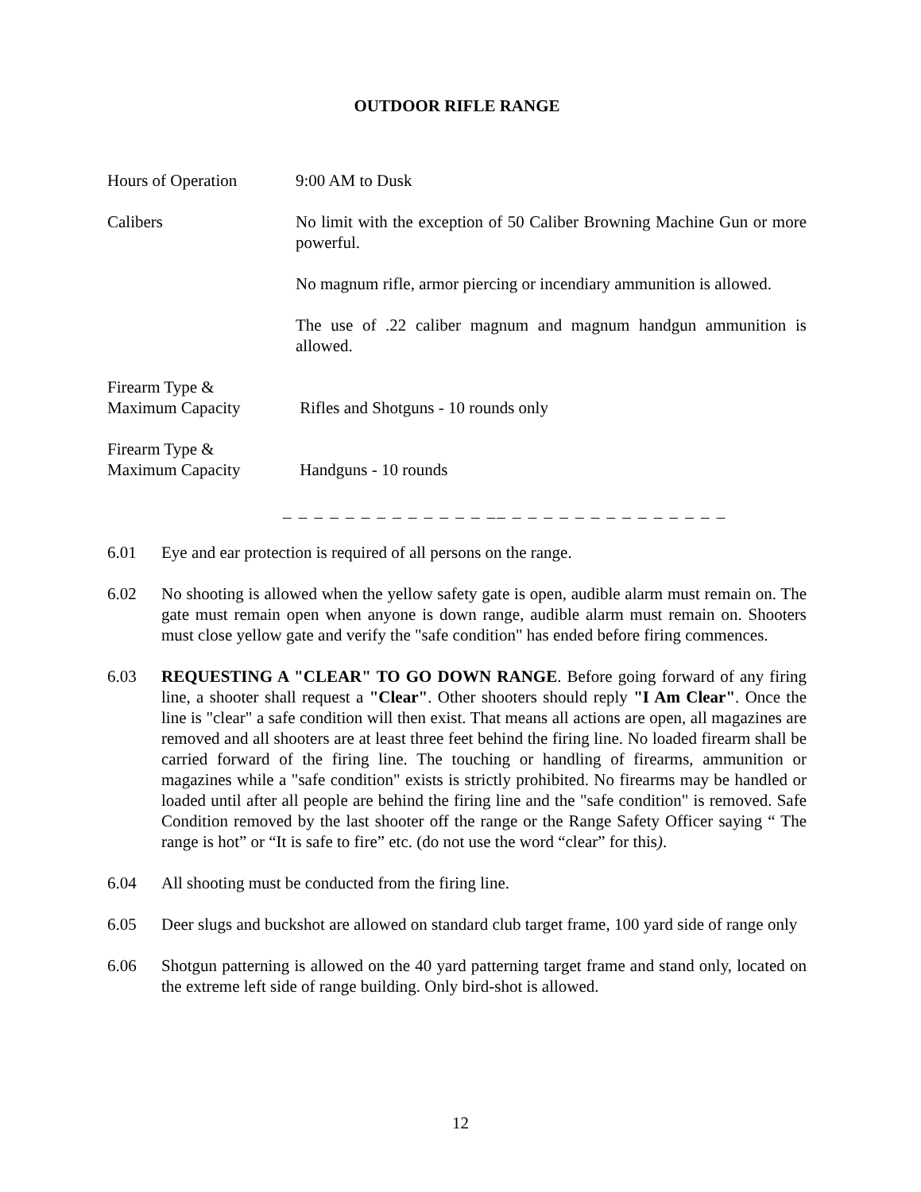OUTDOOR RIFLE RANGE
Hours of Operation 9:00 AM to Dusk
Calibers No limit with the exception of 50 Caliber Browning Machine Gun or more powerful.
No magnum rifle, armor piercing or incendiary ammunition is allowed.
The use of .22 caliber magnum and magnum handgun ammunition is allowed.
Firearm Type &
Maximum Capacity
Rifles and Shotguns - 10 rounds only
Firearm Type &
Maximum Capacity
Handguns - 10 rounds
_ _ _ _ _ _ _ _ _ _ _ _ _ __ _ _ _ _ _ _ _ _ _ _ _ _ _ _
6.01 Eye and ear protection is required of all persons on the range.
6.02 No shooting is allowed when the yellow safety gate is open, audible alarm must remain on. The gate must remain open when anyone is down range, audible alarm must remain on. Shooters must close yellow gate and verify the "safe condition" has ended before firing commences.
6.03 REQUESTING A "CLEAR" TO GO DOWN RANGE. Before going forward of any firing line, a shooter shall request a "Clear". Other shooters should reply "I Am Clear". Once the line is "clear" a safe condition will then exist. That means all actions are open, all magazines are removed and all shooters are at least three feet behind the firing line. No loaded firearm shall be carried forward of the firing line. The touching or handling of firearms, ammunition or magazines while a "safe condition" exists is strictly prohibited. No firearms may be handled or loaded until after all people are behind the firing line and the "safe condition" is removed. Safe Condition removed by the last shooter off the range or the Range Safety Officer saying “ The range is hot” or “It is safe to fire” etc. (do not use the word “clear” for this).
6.04 All shooting must be conducted from the firing line.
6.05 Deer slugs and buckshot are allowed on standard club target frame, 100 yard side of range only
6.06 Shotgun patterning is allowed on the 40 yard patterning target frame and stand only, located on the extreme left side of range building. Only bird-shot is allowed.
12